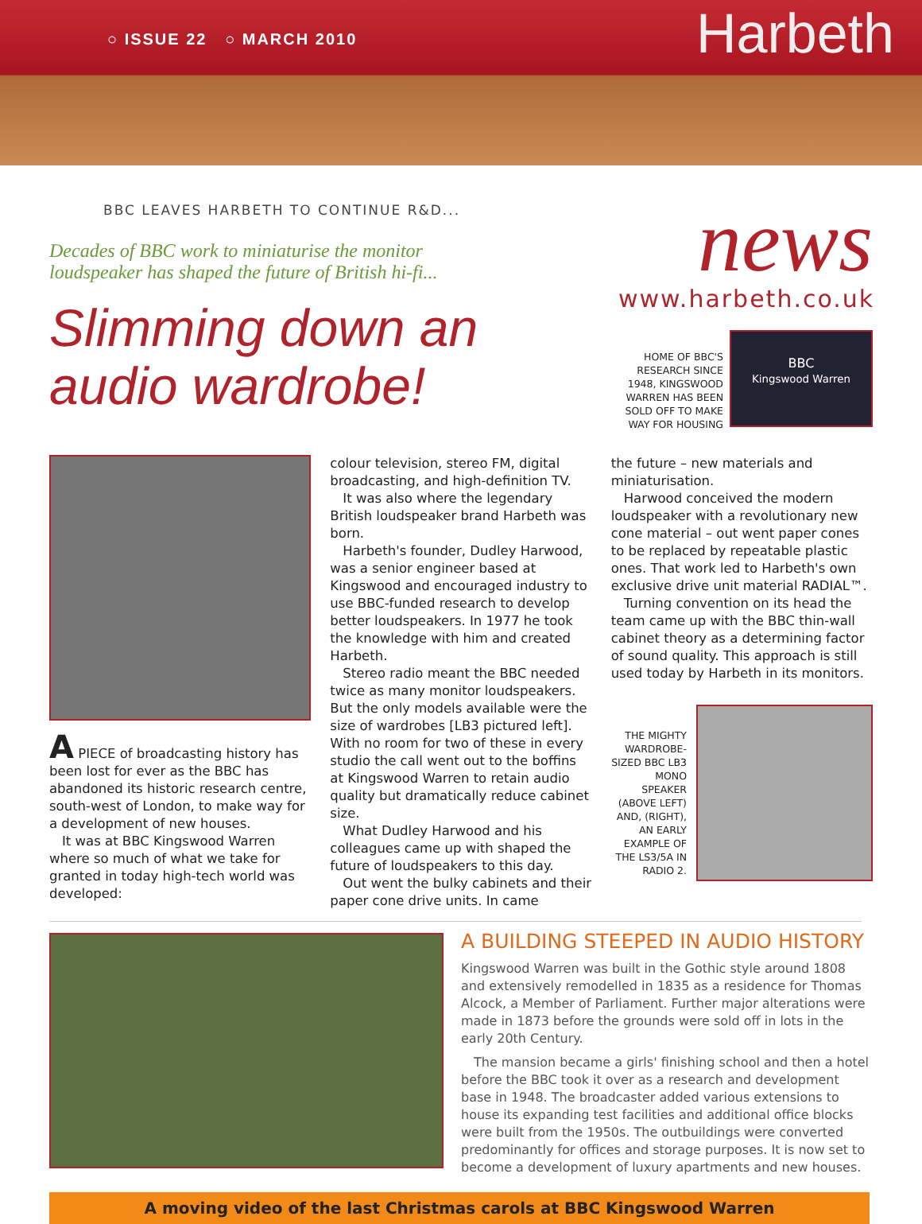○ ISSUE 22 ○ MARCH 2010 Harbeth
BBC LEAVES HARBETH TO CONTINUE R&D...
Decades of BBC work to miniaturise the monitor
loudspeaker has shaped the future of British hi-fi...
Slimming down an
audio wardrobe!
news
www.harbeth.co.uk
HOME OF BBC'S RESEARCH SINCE 1948, KINGSWOOD WARREN HAS BEEN SOLD OFF TO MAKE WAY FOR HOUSING
BBC
Kingswood Warren
A PIECE of broadcasting history has been lost for ever as the BBC has abandoned its historic research centre, south-west of London, to make way for a development of new houses.
It was at BBC Kingswood Warren where so much of what we take for granted in today high-tech world was developed:
colour television, stereo FM, digital broadcasting, and high-definition TV.
It was also where the legendary British loudspeaker brand Harbeth was born.
Harbeth's founder, Dudley Harwood, was a senior engineer based at Kingswood and encouraged industry to use BBC-funded research to develop better loudspeakers. In 1977 he took the knowledge with him and created Harbeth.
Stereo radio meant the BBC needed twice as many monitor loudspeakers. But the only models available were the size of wardrobes [LB3 pictured left]. With no room for two of these in every studio the call went out to the boffins at Kingswood Warren to retain audio quality but dramatically reduce cabinet size.
What Dudley Harwood and his colleagues came up with shaped the future of loudspeakers to this day.
Out went the bulky cabinets and their paper cone drive units. In came
the future – new materials and miniaturisation.
Harwood conceived the modern loudspeaker with a revolutionary new cone material – out went paper cones to be replaced by repeatable plastic ones. That work led to Harbeth's own exclusive drive unit material RADIAL™.
Turning convention on its head the team came up with the BBC thin-wall cabinet theory as a determining factor of sound quality. This approach is still used today by Harbeth in its monitors.
THE MIGHTY WARDROBE-SIZED BBC LB3 MONO SPEAKER (ABOVE LEFT) AND, (RIGHT), AN EARLY EXAMPLE OF THE LS3/5A IN RADIO 2.
A BUILDING STEEPED IN AUDIO HISTORY
Kingswood Warren was built in the Gothic style around 1808 and extensively remodelled in 1835 as a residence for Thomas Alcock, a Member of Parliament. Further major alterations were made in 1873 before the grounds were sold off in lots in the early 20th Century.
The mansion became a girls' finishing school and then a hotel before the BBC took it over as a research and development base in 1948. The broadcaster added various extensions to house its expanding test facilities and additional office blocks were built from the 1950s. The outbuildings were converted predominantly for offices and storage purposes. It is now set to become a development of luxury apartments and new houses.
A moving video of the last Christmas carols at BBC Kingswood Warren